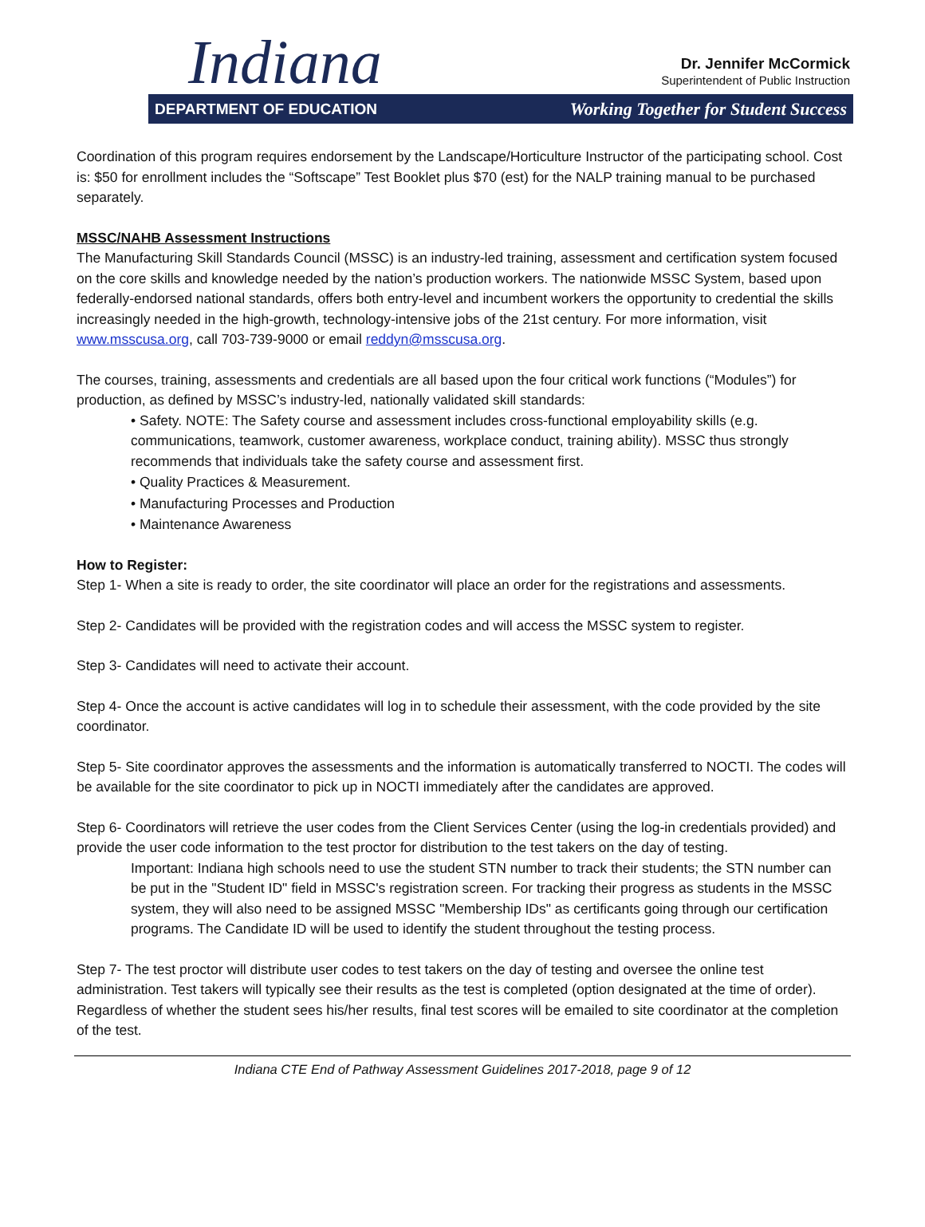Indiana
Dr. Jennifer McCormick
Superintendent of Public Instruction
DEPARTMENT OF EDUCATION Working Together for Student Success
Coordination of this program requires endorsement by the Landscape/Horticulture Instructor of the participating school. Cost is: $50 for enrollment includes the “Softscape” Test Booklet plus $70 (est) for the NALP training manual to be purchased separately.
MSSC/NAHB Assessment Instructions
The Manufacturing Skill Standards Council (MSSC) is an industry-led training, assessment and certification system focused on the core skills and knowledge needed by the nation’s production workers. The nationwide MSSC System, based upon federally-endorsed national standards, offers both entry-level and incumbent workers the opportunity to credential the skills increasingly needed in the high-growth, technology-intensive jobs of the 21st century. For more information, visit www.msscusa.org, call 703-739-9000 or email reddyn@msscusa.org.
The courses, training, assessments and credentials are all based upon the four critical work functions (“Modules”) for production, as defined by MSSC’s industry-led, nationally validated skill standards:
• Safety. NOTE: The Safety course and assessment includes cross-functional employability skills (e.g. communications, teamwork, customer awareness, workplace conduct, training ability). MSSC thus strongly recommends that individuals take the safety course and assessment first.
• Quality Practices & Measurement.
• Manufacturing Processes and Production
• Maintenance Awareness
How to Register:
Step 1- When a site is ready to order, the site coordinator will place an order for the registrations and assessments.
Step 2- Candidates will be provided with the registration codes and will access the MSSC system to register.
Step 3- Candidates will need to activate their account.
Step 4- Once the account is active candidates will log in to schedule their assessment, with the code provided by the site coordinator.
Step 5- Site coordinator approves the assessments and the information is automatically transferred to NOCTI. The codes will be available for the site coordinator to pick up in NOCTI immediately after the candidates are approved.
Step 6- Coordinators will retrieve the user codes from the Client Services Center (using the log-in credentials provided) and provide the user code information to the test proctor for distribution to the test takers on the day of testing.
Important: Indiana high schools need to use the student STN number to track their students; the STN number can be put in the "Student ID" field in MSSC's registration screen. For tracking their progress as students in the MSSC system, they will also need to be assigned MSSC "Membership IDs" as certificants going through our certification programs. The Candidate ID will be used to identify the student throughout the testing process.
Step 7- The test proctor will distribute user codes to test takers on the day of testing and oversee the online test administration. Test takers will typically see their results as the test is completed (option designated at the time of order). Regardless of whether the student sees his/her results, final test scores will be emailed to site coordinator at the completion of the test.
Indiana CTE End of Pathway Assessment Guidelines 2017-2018, page 9 of 12